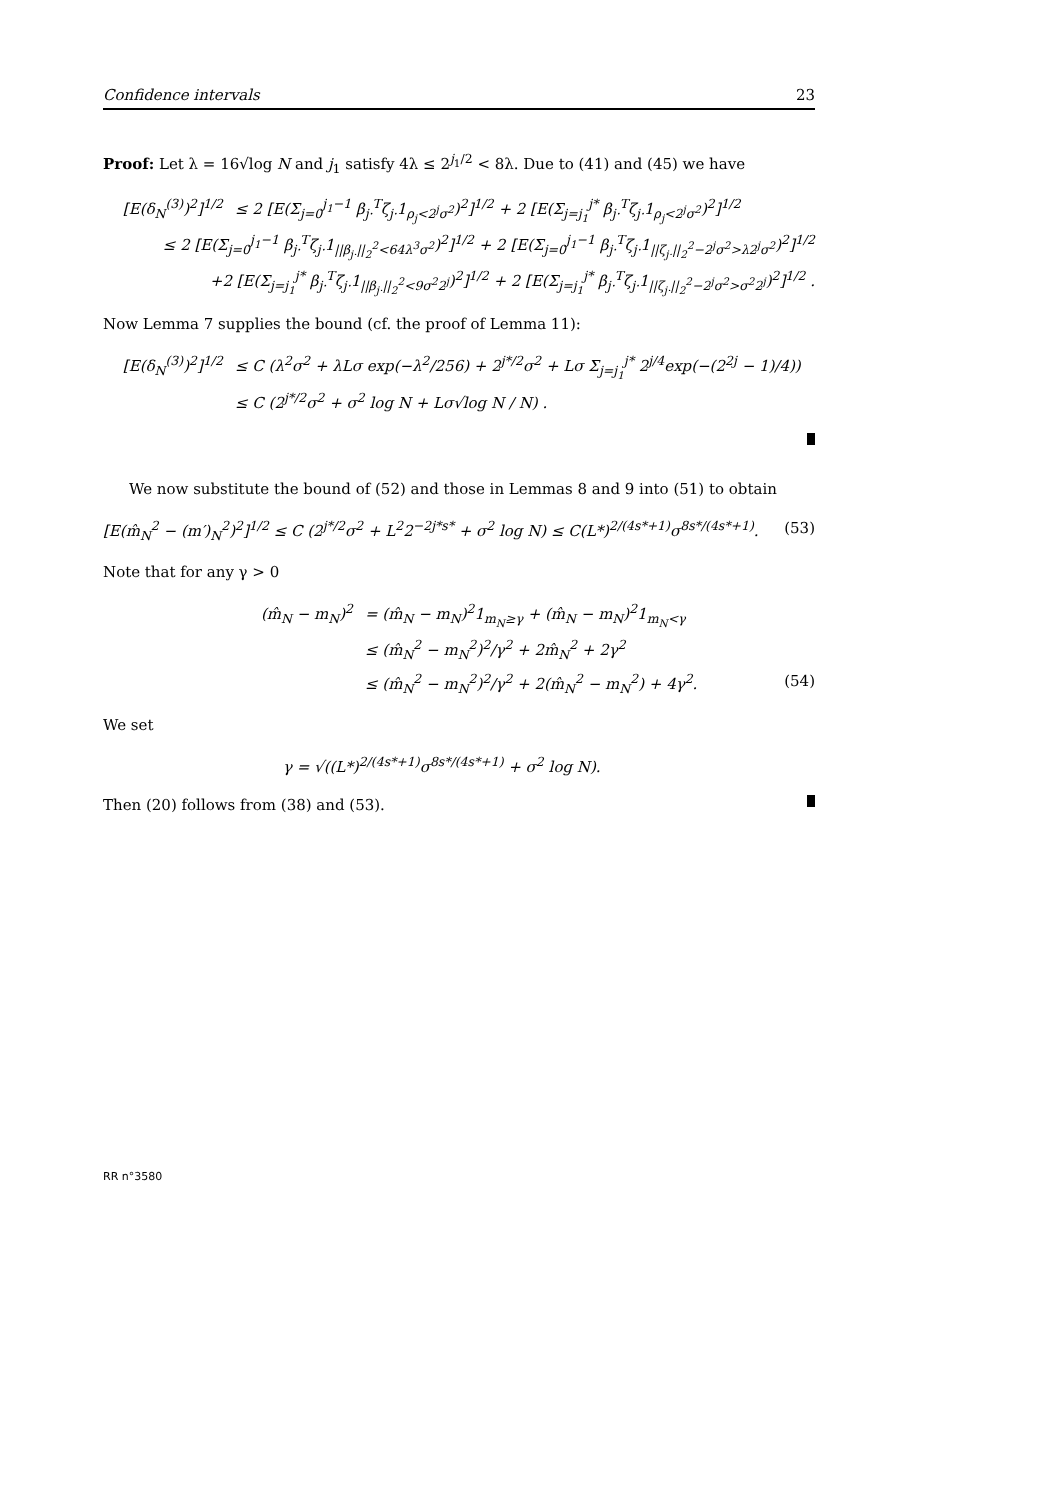Confidence intervals 23
Proof: Let λ = 16√log N and j<sub>1</sub> satisfy 4λ ≤ 2<sup>j<sub>1</sub>/2</sup> < 8λ. Due to (41) and (45) we have
[E(δ<sub>N</sub><sup>(3)</sup>)<sup>2</sup>]<sup>1/2</sup> ≤ 2 [E(Σ<sub>j=0</sub><sup>j<sub>1</sub>−1</sup> β<sub>j·</sub><sup>T</sup>ζ<sub>j·</sub>1<sub>ρ<sub>j</sub><2<sup>j</sup>σ<sup>2</sup></sub>)<sup>2</sup>]<sup>1/2</sup> + 2 [E(Σ<sub>j=j<sub>1</sub></sub><sup>j*</sup> β<sub>j·</sub><sup>T</sup>ζ<sub>j·</sub>1<sub>ρ<sub>j</sub><2<sup>j</sup>σ<sup>2</sup></sub>)<sup>2</sup>]<sup>1/2</sup>
≤ 2 [E(Σ<sub>j=0</sub><sup>j<sub>1</sub>−1</sup> β<sub>j·</sub><sup>T</sup>ζ<sub>j·</sub>1<sub>||β<sub>j·</sub>||<sub>2</sub><sup>2</sup><64λ<sup>3</sup>σ<sup>2</sup></sub>)<sup>2</sup>]<sup>1/2</sup> + 2 [E(Σ<sub>j=0</sub><sup>j<sub>1</sub>−1</sup> β<sub>j·</sub><sup>T</sup>ζ<sub>j·</sub>1<sub>||ζ<sub>j·</sub>||<sub>2</sub><sup>2</sup>−2<sup>j</sup>σ<sup>2</sup>>λ2<sup>j</sup>σ<sup>2</sup></sub>)<sup>2</sup>]<sup>1/2</sup>
+2 [E(Σ<sub>j=j<sub>1</sub></sub><sup>j*</sup> β<sub>j·</sub><sup>T</sup>ζ<sub>j·</sub>1<sub>||β<sub>j·</sub>||<sub>2</sub><sup>2</sup><9σ<sup>2</sup>2<sup>j</sup></sub>)<sup>2</sup>]<sup>1/2</sup> + 2 [E(Σ<sub>j=j<sub>1</sub></sub><sup>j*</sup> β<sub>j·</sub><sup>T</sup>ζ<sub>j·</sub>1<sub>||ζ<sub>j·</sub>||<sub>2</sub><sup>2</sup>−2<sup>j</sup>σ<sup>2</sup>>σ<sup>2</sup>2<sup>j</sup></sub>)<sup>2</sup>]<sup>1/2</sup> .
Now Lemma 7 supplies the bound (cf. the proof of Lemma 11):
[E(δ<sub>N</sub><sup>(3)</sup>)<sup>2</sup>]<sup>1/2</sup> ≤ C (λ<sup>2</sup>σ<sup>2</sup> + λLσ exp(−λ<sup>2</sup>/256) + 2<sup>j*/2</sup>σ<sup>2</sup> + Lσ Σ<sub>j=j<sub>1</sub></sub><sup>j*</sup> 2<sup>j/4</sup>exp(−(2<sup>2j</sup> − 1)/4))
≤ C (2<sup>j*/2</sup>σ<sup>2</sup> + σ<sup>2</sup> log N + Lσ√log N / N) .
We now substitute the bound of (52) and those in Lemmas 8 and 9 into (51) to obtain
[E(m̂<sub>N</sub><sup>2</sup> − (m′)<sub>N</sub><sup>2</sup>)<sup>2</sup>]<sup>1/2</sup> ≤ C (2<sup>j*/2</sup>σ<sup>2</sup> + L<sup>2</sup>2<sup>−2j*s*</sup> + σ<sup>2</sup> log N) ≤ C(L*)<sup>2/(4s*+1)</sup>σ<sup>8s*/(4s*+1)</sup>. (53)
Note that for any γ > 0
(m̂<sub>N</sub> − m<sub>N</sub>)<sup>2</sup> = (m̂<sub>N</sub> − m<sub>N</sub>)<sup>2</sup>1<sub>m<sub>N</sub>≥γ</sub> + (m̂<sub>N</sub> − m<sub>N</sub>)<sup>2</sup>1<sub>m<sub>N</sub><γ</sub>
≤ (m̂<sub>N</sub><sup>2</sup> − m<sub>N</sub><sup>2</sup>)<sup>2</sup>/γ<sup>2</sup> + 2m̂<sub>N</sub><sup>2</sup> + 2γ<sup>2</sup>
≤ (m̂<sub>N</sub><sup>2</sup> − m<sub>N</sub><sup>2</sup>)<sup>2</sup>/γ<sup>2</sup> + 2(m̂<sub>N</sub><sup>2</sup> − m<sub>N</sub><sup>2</sup>) + 4γ<sup>2</sup>. (54)
We set
γ = √((L*)<sup>2/(4s*+1)</sup>σ<sup>8s*/(4s*+1)</sup> + σ<sup>2</sup> log N).
Then (20) follows from (38) and (53).
RR n°3580